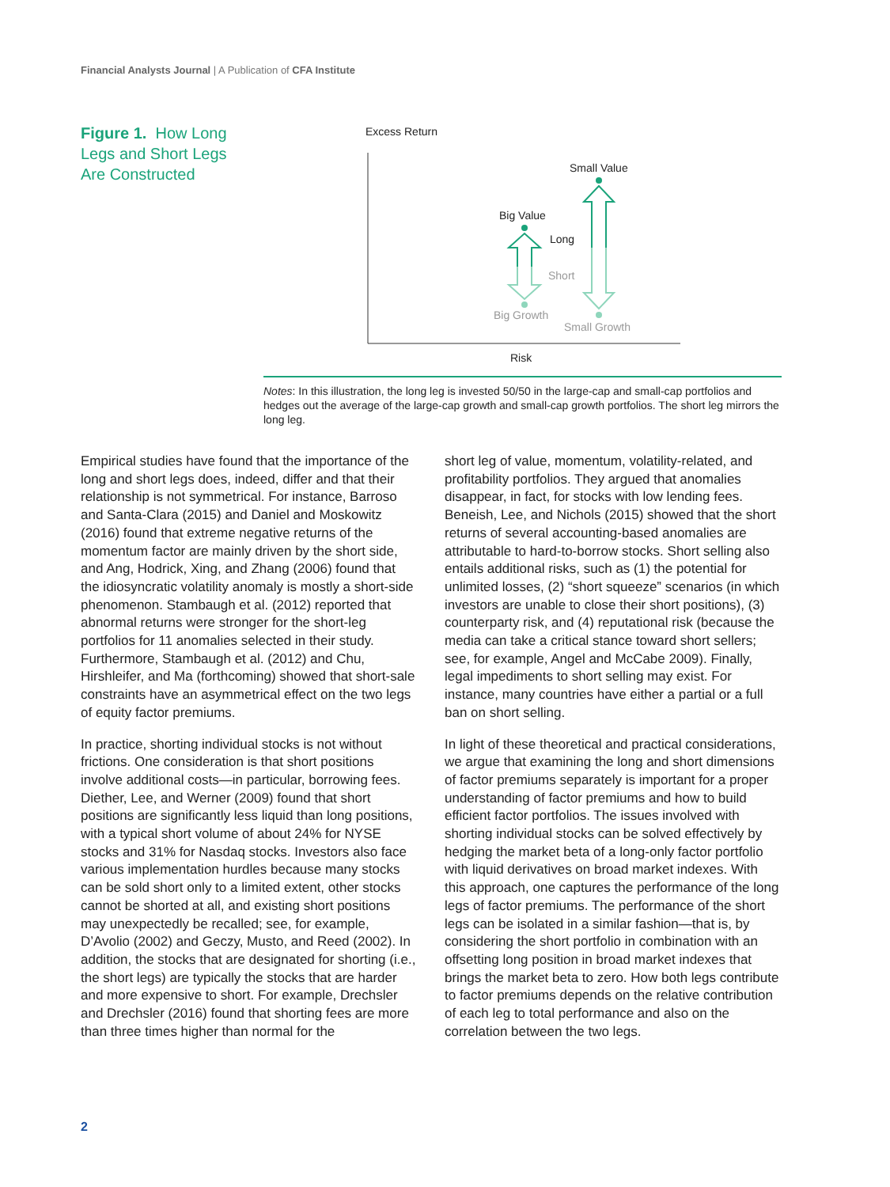Financial Analysts Journal | A Publication of CFA Institute
Figure 1. How Long Legs and Short Legs Are Constructed
Excess Return
Small Value
Big Value
Long
Short
Big Growth
Small Growth
Risk
Notes: In this illustration, the long leg is invested 50/50 in the large-cap and small-cap portfolios and hedges out the average of the large-cap growth and small-cap growth portfolios. The short leg mirrors the long leg.
Empirical studies have found that the importance of the long and short legs does, indeed, differ and that their relationship is not symmetrical. For instance, Barroso and Santa-Clara (2015) and Daniel and Moskowitz (2016) found that extreme negative returns of the momentum factor are mainly driven by the short side, and Ang, Hodrick, Xing, and Zhang (2006) found that the idiosyncratic volatility anomaly is mostly a short-side phenomenon. Stambaugh et al. (2012) reported that abnormal returns were stronger for the short-leg portfolios for 11 anomalies selected in their study. Furthermore, Stambaugh et al. (2012) and Chu, Hirshleifer, and Ma (forthcoming) showed that short-sale constraints have an asymmetrical effect on the two legs of equity factor premiums.
In practice, shorting individual stocks is not without frictions. One consideration is that short positions involve additional costs—in particular, borrowing fees. Diether, Lee, and Werner (2009) found that short positions are significantly less liquid than long positions, with a typical short volume of about 24% for NYSE stocks and 31% for Nasdaq stocks. Investors also face various implementation hurdles because many stocks can be sold short only to a limited extent, other stocks cannot be shorted at all, and existing short positions may unexpectedly be recalled; see, for example, D’Avolio (2002) and Geczy, Musto, and Reed (2002). In addition, the stocks that are designated for shorting (i.e., the short legs) are typically the stocks that are harder and more expensive to short. For example, Drechsler and Drechsler (2016) found that shorting fees are more than three times higher than normal for the
short leg of value, momentum, volatility-related, and profitability portfolios. They argued that anomalies disappear, in fact, for stocks with low lending fees. Beneish, Lee, and Nichols (2015) showed that the short returns of several accounting-based anomalies are attributable to hard-to-borrow stocks. Short selling also entails additional risks, such as (1) the potential for unlimited losses, (2) “short squeeze” scenarios (in which investors are unable to close their short positions), (3) counterparty risk, and (4) reputational risk (because the media can take a critical stance toward short sellers; see, for example, Angel and McCabe 2009). Finally, legal impediments to short selling may exist. For instance, many countries have either a partial or a full ban on short selling.
In light of these theoretical and practical considerations, we argue that examining the long and short dimensions of factor premiums separately is important for a proper understanding of factor premiums and how to build efficient factor portfolios. The issues involved with shorting individual stocks can be solved effectively by hedging the market beta of a long-only factor portfolio with liquid derivatives on broad market indexes. With this approach, one captures the performance of the long legs of factor premiums. The performance of the short legs can be isolated in a similar fashion—that is, by considering the short portfolio in combination with an offsetting long position in broad market indexes that brings the market beta to zero. How both legs contribute to factor premiums depends on the relative contribution of each leg to total performance and also on the correlation between the two legs.
2